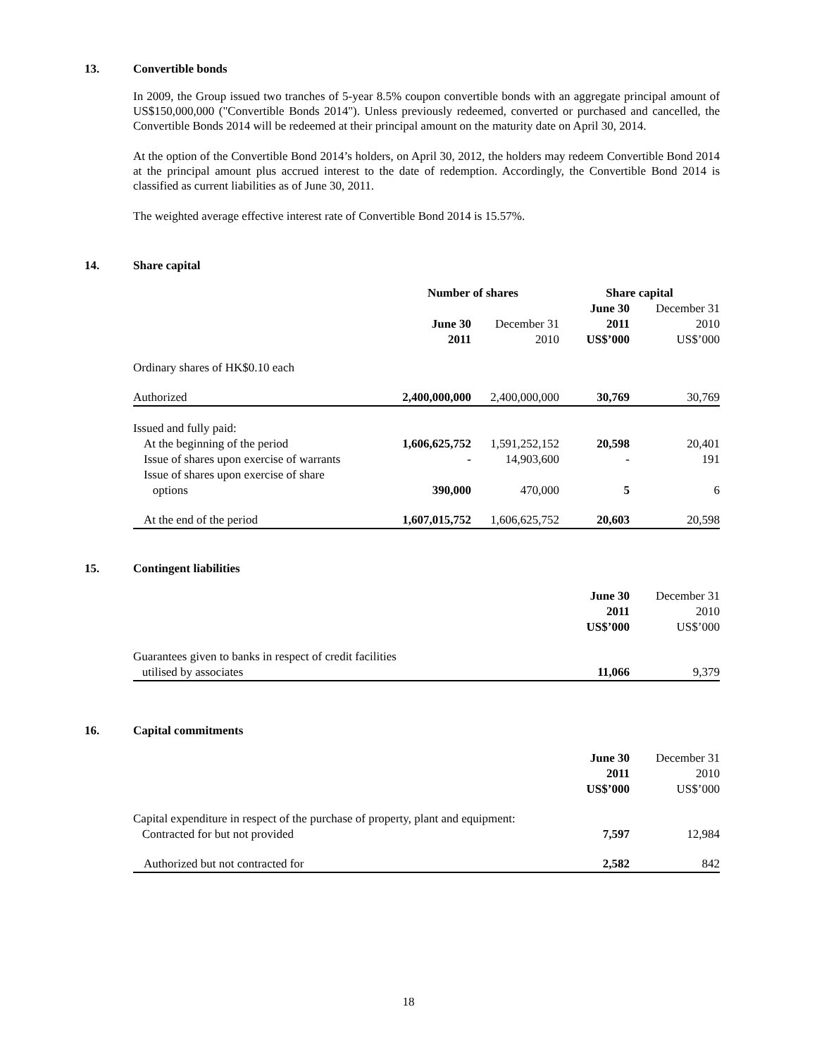13. Convertible bonds
In 2009, the Group issued two tranches of 5-year 8.5% coupon convertible bonds with an aggregate principal amount of US$150,000,000 ("Convertible Bonds 2014"). Unless previously redeemed, converted or purchased and cancelled, the Convertible Bonds 2014 will be redeemed at their principal amount on the maturity date on April 30, 2014.
At the option of the Convertible Bond 2014’s holders, on April 30, 2012, the holders may redeem Convertible Bond 2014 at the principal amount plus accrued interest to the date of redemption. Accordingly, the Convertible Bond 2014 is classified as current liabilities as of June 30, 2011.
The weighted average effective interest rate of Convertible Bond 2014 is 15.57%.
14. Share capital
| | Number of shares | | Share capital | |
| | June 30 2011 | December 31 2010 | June 30 2011 US$’000 | December 31 2010 US$’000 |
| Ordinary shares of HK$0.10 each | | | | |
| Authorized | 2,400,000,000 | 2,400,000,000 | 30,769 | 30,769 |
| Issued and fully paid: | | | | |
| At the beginning of the period | 1,606,625,752 | 1,591,252,152 | 20,598 | 20,401 |
| Issue of shares upon exercise of warrants | - | 14,903,600 | - | 191 |
| Issue of shares upon exercise of share options | 390,000 | 470,000 | 5 | 6 |
| At the end of the period | 1,607,015,752 | 1,606,625,752 | 20,603 | 20,598 |
15. Contingent liabilities
| | June 30 2011 US$’000 | December 31 2010 US$’000 |
| Guarantees given to banks in respect of credit facilities utilised by associates | 11,066 | 9,379 |
16. Capital commitments
| | June 30 2011 US$’000 | December 31 2010 US$’000 |
| Capital expenditure in respect of the purchase of property, plant and equipment: Contracted for but not provided | 7,597 | 12,984 |
| Authorized but not contracted for | 2,582 | 842 |
18